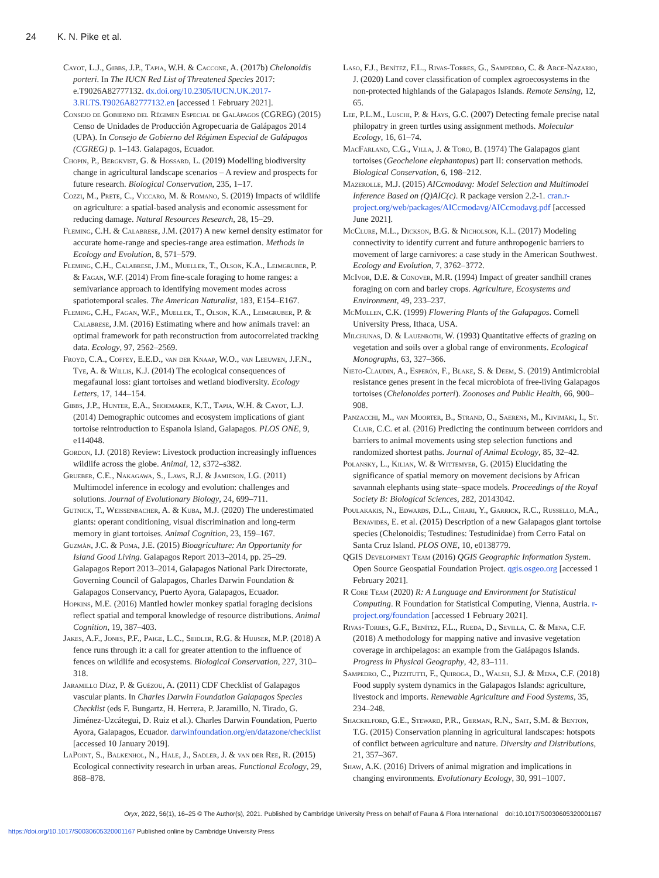24 K. N. Pike et al.
Cayot, L.J., Gibbs, J.P., Tapia, W.H. & Caccone, A. (2017b) Chelonoidis porteri. In The IUCN Red List of Threatened Species 2017: e.T9026A82777132. dx.doi.org/10.2305/IUCN.UK.2017-3.RLTS.T9026A82777132.en [accessed 1 February 2021].
Consejo de Gobierno del Régimen Especial de Galápagos (CGREG) (2015) Censo de Unidades de Producción Agropecuaria de Galápagos 2014 (UPA). In Consejo de Gobierno del Régimen Especial de Galápagos (CGREG) p. 1–143. Galapagos, Ecuador.
Chopin, P., Bergkvist, G. & Hossard, L. (2019) Modelling biodiversity change in agricultural landscape scenarios – A review and prospects for future research. Biological Conservation, 235, 1–17.
Cozzi, M., Prete, C., Viccaro, M. & Romano, S. (2019) Impacts of wildlife on agriculture: a spatial-based analysis and economic assessment for reducing damage. Natural Resources Research, 28, 15–29.
Fleming, C.H. & Calabrese, J.M. (2017) A new kernel density estimator for accurate home-range and species-range area estimation. Methods in Ecology and Evolution, 8, 571–579.
Fleming, C.H., Calabrese, J.M., Mueller, T., Olson, K.A., Leimgruber, P. & Fagan, W.F. (2014) From fine-scale foraging to home ranges: a semivariance approach to identifying movement modes across spatiotemporal scales. The American Naturalist, 183, E154–E167.
Fleming, C.H., Fagan, W.F., Mueller, T., Olson, K.A., Leimgruber, P. & Calabrese, J.M. (2016) Estimating where and how animals travel: an optimal framework for path reconstruction from autocorrelated tracking data. Ecology, 97, 2562–2569.
Froyd, C.A., Coffey, E.E.D., van der Knaap, W.O., van Leeuwen, J.F.N., Tye, A. & Willis, K.J. (2014) The ecological consequences of megafaunal loss: giant tortoises and wetland biodiversity. Ecology Letters, 17, 144–154.
Gibbs, J.P., Hunter, E.A., Shoemaker, K.T., Tapia, W.H. & Cayot, L.J. (2014) Demographic outcomes and ecosystem implications of giant tortoise reintroduction to Espanola Island, Galapagos. PLOS ONE, 9, e114048.
Gordon, I.J. (2018) Review: Livestock production increasingly influences wildlife across the globe. Animal, 12, s372–s382.
Grueber, C.E., Nakagawa, S., Laws, R.J. & Jamieson, I.G. (2011) Multimodel inference in ecology and evolution: challenges and solutions. Journal of Evolutionary Biology, 24, 699–711.
Gutnick, T., Weissenbacher, A. & Kuba, M.J. (2020) The underestimated giants: operant conditioning, visual discrimination and long-term memory in giant tortoises. Animal Cognition, 23, 159–167.
Guzmán, J.C. & Poma, J.E. (2015) Bioagriculture: An Opportunity for Island Good Living. Galapagos Report 2013–2014, pp. 25–29. Galapagos Report 2013–2014, Galapagos National Park Directorate, Governing Council of Galapagos, Charles Darwin Foundation & Galapagos Conservancy, Puerto Ayora, Galapagos, Ecuador.
Hopkins, M.E. (2016) Mantled howler monkey spatial foraging decisions reflect spatial and temporal knowledge of resource distributions. Animal Cognition, 19, 387–403.
Jakes, A.F., Jones, P.F., Paige, L.C., Seidler, R.G. & Huijser, M.P. (2018) A fence runs through it: a call for greater attention to the influence of fences on wildlife and ecosystems. Biological Conservation, 227, 310–318.
Jaramillo Díaz, P. & Guézou, A. (2011) CDF Checklist of Galapagos vascular plants. In Charles Darwin Foundation Galapagos Species Checklist (eds F. Bungartz, H. Herrera, P. Jaramillo, N. Tirado, G. Jiménez-Uzcátegui, D. Ruiz et al.). Charles Darwin Foundation, Puerto Ayora, Galapagos, Ecuador. darwinfoundation.org/en/datazone/checklist [accessed 10 January 2019].
LaPoint, S., Balkenhol, N., Hale, J., Sadler, J. & van der Ree, R. (2015) Ecological connectivity research in urban areas. Functional Ecology, 29, 868–878.
Laso, F.J., Benítez, F.L., Rivas-Torres, G., Sampedro, C. & Arce-Nazario, J. (2020) Land cover classification of complex agroecosystems in the non-protected highlands of the Galapagos Islands. Remote Sensing, 12, 65.
Lee, P.L.M., Luschi, P. & Hays, G.C. (2007) Detecting female precise natal philopatry in green turtles using assignment methods. Molecular Ecology, 16, 61–74.
MacFarland, C.G., Villa, J. & Toro, B. (1974) The Galapagos giant tortoises (Geochelone elephantopus) part II: conservation methods. Biological Conservation, 6, 198–212.
Mazerolle, M.J. (2015) AICcmodavg: Model Selection and Multimodel Inference Based on (Q)AIC(c). R package version 2.2-1. cran.r-project.org/web/packages/AICcmodavg/AICcmodavg.pdf [accessed June 2021].
McClure, M.L., Dickson, B.G. & Nicholson, K.L. (2017) Modeling connectivity to identify current and future anthropogenic barriers to movement of large carnivores: a case study in the American Southwest. Ecology and Evolution, 7, 3762–3772.
McIvor, D.E. & Conover, M.R. (1994) Impact of greater sandhill cranes foraging on corn and barley crops. Agriculture, Ecosystems and Environment, 49, 233–237.
McMullen, C.K. (1999) Flowering Plants of the Galapagos. Cornell University Press, Ithaca, USA.
Milchunas, D. & Lauenroth, W. (1993) Quantitative effects of grazing on vegetation and soils over a global range of environments. Ecological Monographs, 63, 327–366.
Nieto-Claudin, A., Esperón, F., Blake, S. & Deem, S. (2019) Antimicrobial resistance genes present in the fecal microbiota of free-living Galapagos tortoises (Chelonoides porteri). Zoonoses and Public Health, 66, 900–908.
Panzacchi, M., van Moorter, B., Strand, O., Saerens, M., Kivimäki, I., St. Clair, C.C. et al. (2016) Predicting the continuum between corridors and barriers to animal movements using step selection functions and randomized shortest paths. Journal of Animal Ecology, 85, 32–42.
Polansky, L., Kilian, W. & Wittemyer, G. (2015) Elucidating the significance of spatial memory on movement decisions by African savannah elephants using state–space models. Proceedings of the Royal Society B: Biological Sciences, 282, 20143042.
Poulakakis, N., Edwards, D.L., Chiari, Y., Garrick, R.C., Russello, M.A., Benavides, E. et al. (2015) Description of a new Galapagos giant tortoise species (Chelonoidis; Testudines: Testudinidae) from Cerro Fatal on Santa Cruz Island. PLOS ONE, 10, e0138779.
QGIS Development Team (2016) QGIS Geographic Information System. Open Source Geospatial Foundation Project. qgis.osgeo.org [accessed 1 February 2021].
R Core Team (2020) R: A Language and Environment for Statistical Computing. R Foundation for Statistical Computing, Vienna, Austria. r-project.org/foundation [accessed 1 February 2021].
Rivas-Torres, G.F., Benítez, F.L., Rueda, D., Sevilla, C. & Mena, C.F. (2018) A methodology for mapping native and invasive vegetation coverage in archipelagos: an example from the Galápagos Islands. Progress in Physical Geography, 42, 83–111.
Sampedro, C., Pizzitutti, F., Quiroga, D., Walsh, S.J. & Mena, C.F. (2018) Food supply system dynamics in the Galapagos Islands: agriculture, livestock and imports. Renewable Agriculture and Food Systems, 35, 234–248.
Shackelford, G.E., Steward, P.R., German, R.N., Sait, S.M. & Benton, T.G. (2015) Conservation planning in agricultural landscapes: hotspots of conflict between agriculture and nature. Diversity and Distributions, 21, 357–367.
Shaw, A.K. (2016) Drivers of animal migration and implications in changing environments. Evolutionary Ecology, 30, 991–1007.
Oryx, 2022, 56(1), 16–25 © The Author(s), 2021. Published by Cambridge University Press on behalf of Fauna & Flora International doi:10.1017/S0030605320001167
https://doi.org/10.1017/S0030605320001167 Published online by Cambridge University Press